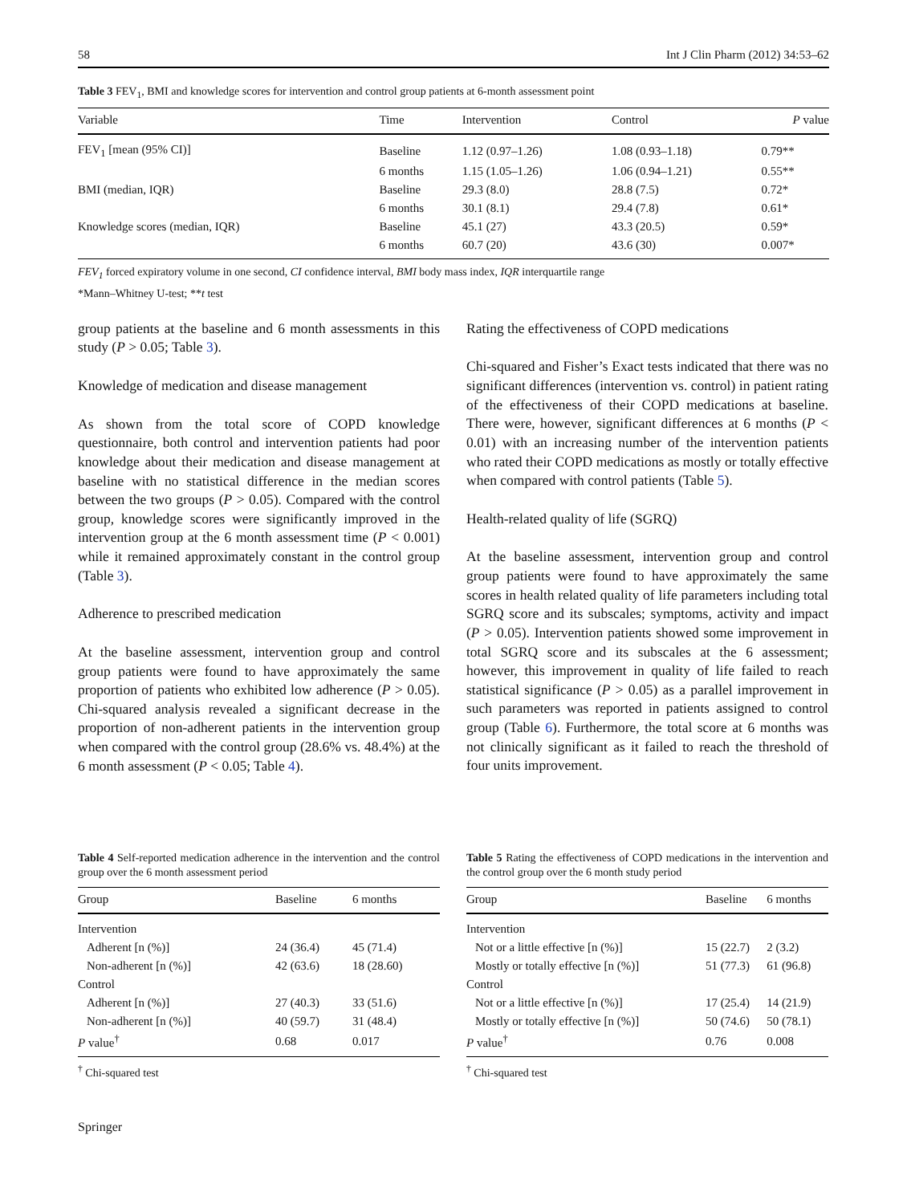58 Int J Clin Pharm (2012) 34:53–62
Table 3 FEV<sub>1</sub>, BMI and knowledge scores for intervention and control group patients at 6-month assessment point
| Variable | Time | Intervention | Control | P value |
| --- | --- | --- | --- | --- |
| FEV<sub>1</sub> [mean (95% CI)] | Baseline | 1.12 (0.97–1.26) | 1.08 (0.93–1.18) | 0.79** |
| | 6 months | 1.15 (1.05–1.26) | 1.06 (0.94–1.21) | 0.55** |
| BMI (median, IQR) | Baseline | 29.3 (8.0) | 28.8 (7.5) | 0.72* |
| | 6 months | 30.1 (8.1) | 29.4 (7.8) | 0.61* |
| Knowledge scores (median, IQR) | Baseline | 45.1 (27) | 43.3 (20.5) | 0.59* |
| | 6 months | 60.7 (20) | 43.6 (30) | 0.007* |
FEV<sub>1</sub> forced expiratory volume in one second, CI confidence interval, BMI body mass index, IQR interquartile range
*Mann–Whitney U-test; **t test
group patients at the baseline and 6 month assessments in this study (P > 0.05; Table 3).
Knowledge of medication and disease management
As shown from the total score of COPD knowledge questionnaire, both control and intervention patients had poor knowledge about their medication and disease management at baseline with no statistical difference in the median scores between the two groups (P > 0.05). Compared with the control group, knowledge scores were significantly improved in the intervention group at the 6 month assessment time (P < 0.001) while it remained approximately constant in the control group (Table 3).
Adherence to prescribed medication
At the baseline assessment, intervention group and control group patients were found to have approximately the same proportion of patients who exhibited low adherence (P > 0.05). Chi-squared analysis revealed a significant decrease in the proportion of non-adherent patients in the intervention group when compared with the control group (28.6% vs. 48.4%) at the 6 month assessment (P < 0.05; Table 4).
Rating the effectiveness of COPD medications
Chi-squared and Fisher’s Exact tests indicated that there was no significant differences (intervention vs. control) in patient rating of the effectiveness of their COPD medications at baseline. There were, however, significant differences at 6 months (P < 0.01) with an increasing number of the intervention patients who rated their COPD medications as mostly or totally effective when compared with control patients (Table 5).
Health-related quality of life (SGRQ)
At the baseline assessment, intervention group and control group patients were found to have approximately the same scores in health related quality of life parameters including total SGRQ score and its subscales; symptoms, activity and impact (P > 0.05). Intervention patients showed some improvement in total SGRQ score and its subscales at the 6 assessment; however, this improvement in quality of life failed to reach statistical significance (P > 0.05) as a parallel improvement in such parameters was reported in patients assigned to control group (Table 6). Furthermore, the total score at 6 months was not clinically significant as it failed to reach the threshold of four units improvement.
Table 4 Self-reported medication adherence in the intervention and the control group over the 6 month assessment period
| Group | Baseline | 6 months |
| --- | --- | --- |
| Intervention | | |
| Adherent [n (%)] | 24 (36.4) | 45 (71.4) |
| Non-adherent [n (%)] | 42 (63.6) | 18 (28.60) |
| Control | | |
| Adherent [n (%)] | 27 (40.3) | 33 (51.6) |
| Non-adherent [n (%)] | 40 (59.7) | 31 (48.4) |
| P value<sup>†</sup> | 0.68 | 0.017 |
<sup>†</sup> Chi-squared test
Table 5 Rating the effectiveness of COPD medications in the intervention and the control group over the 6 month study period
| Group | Baseline | 6 months |
| --- | --- | --- |
| Intervention | | |
| Not or a little effective [n (%)] | 15 (22.7) | 2 (3.2) |
| Mostly or totally effective [n (%)] | 51 (77.3) | 61 (96.8) |
| Control | | |
| Not or a little effective [n (%)] | 17 (25.4) | 14 (21.9) |
| Mostly or totally effective [n (%)] | 50 (74.6) | 50 (78.1) |
| P value<sup>†</sup> | 0.76 | 0.008 |
<sup>†</sup> Chi-squared test
Springer